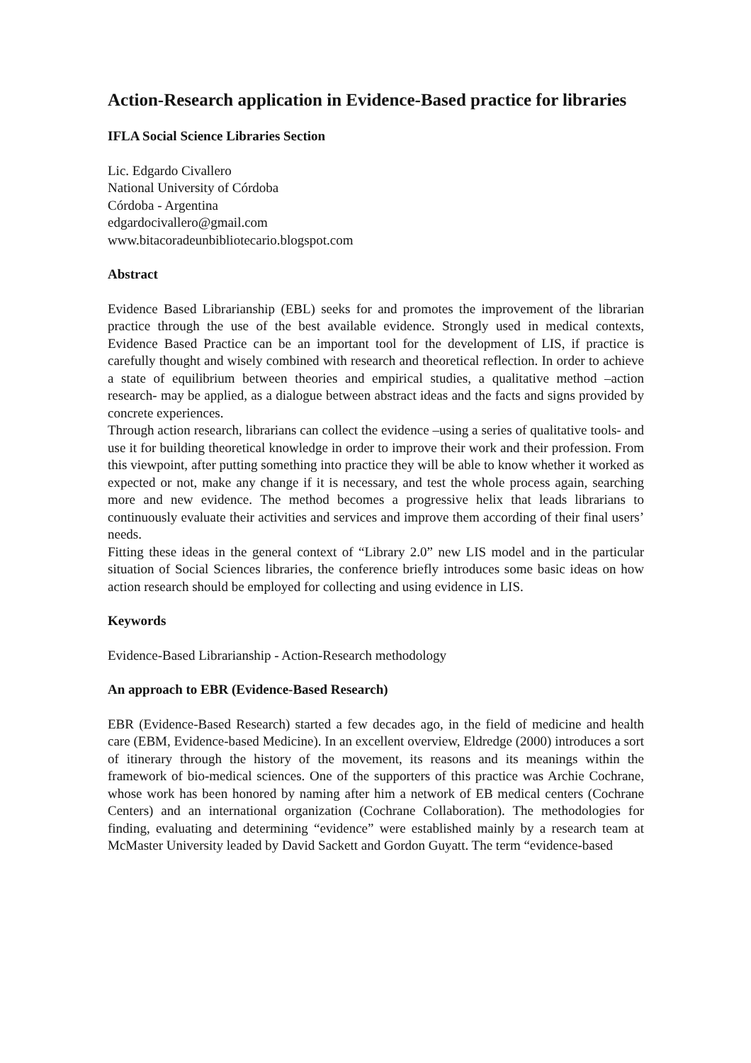Action-Research application in Evidence-Based practice for libraries
IFLA Social Science Libraries Section
Lic. Edgardo Civallero
National University of Córdoba
Córdoba - Argentina
edgardocivallero@gmail.com
www.bitacoradeunbibliotecario.blogspot.com
Abstract
Evidence Based Librarianship (EBL) seeks for and promotes the improvement of the librarian practice through the use of the best available evidence. Strongly used in medical contexts, Evidence Based Practice can be an important tool for the development of LIS, if practice is carefully thought and wisely combined with research and theoretical reflection. In order to achieve a state of equilibrium between theories and empirical studies, a qualitative method –action research- may be applied, as a dialogue between abstract ideas and the facts and signs provided by concrete experiences.
Through action research, librarians can collect the evidence –using a series of qualitative tools- and use it for building theoretical knowledge in order to improve their work and their profession. From this viewpoint, after putting something into practice they will be able to know whether it worked as expected or not, make any change if it is necessary, and test the whole process again, searching more and new evidence. The method becomes a progressive helix that leads librarians to continuously evaluate their activities and services and improve them according of their final users’ needs.
Fitting these ideas in the general context of “Library 2.0” new LIS model and in the particular situation of Social Sciences libraries, the conference briefly introduces some basic ideas on how action research should be employed for collecting and using evidence in LIS.
Keywords
Evidence-Based Librarianship - Action-Research methodology
An approach to EBR (Evidence-Based Research)
EBR (Evidence-Based Research) started a few decades ago, in the field of medicine and health care (EBM, Evidence-based Medicine). In an excellent overview, Eldredge (2000) introduces a sort of itinerary through the history of the movement, its reasons and its meanings within the framework of bio-medical sciences. One of the supporters of this practice was Archie Cochrane, whose work has been honored by naming after him a network of EB medical centers (Cochrane Centers) and an international organization (Cochrane Collaboration). The methodologies for finding, evaluating and determining “evidence” were established mainly by a research team at McMaster University leaded by David Sackett and Gordon Guyatt. The term “evidence-based